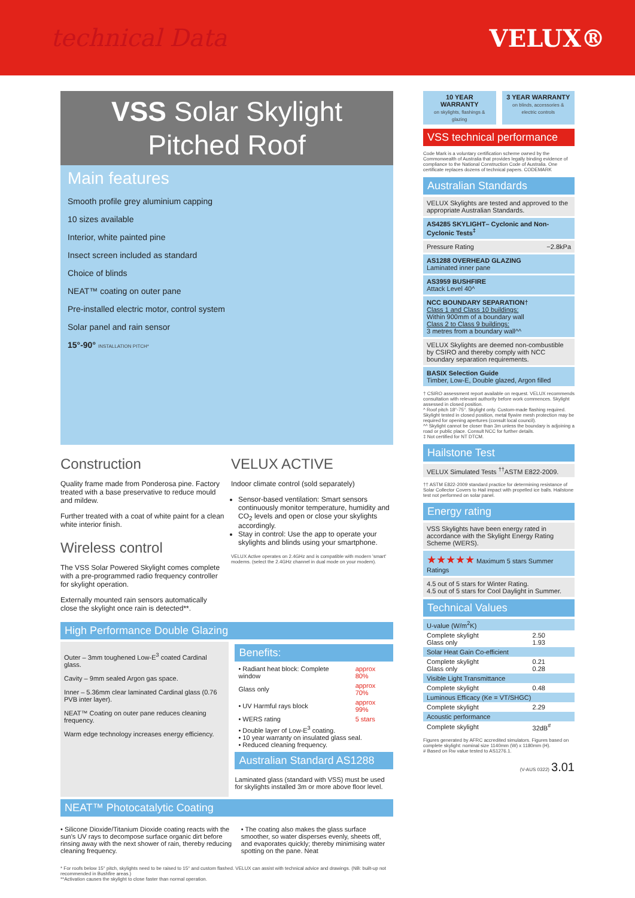technical Data VELUX®
VSS Solar Skylight
Pitched Roof
Main features
Smooth profile grey aluminium capping
10 sizes available
Interior, white painted pine
Insect screen included as standard
Choice of blinds
NEAT™ coating on outer pane
Pre-installed electric motor, control system
Solar panel and rain sensor
15°-90° INSTALLATION PITCH*
Construction
Quality frame made from Ponderosa pine. Factory treated with a base preservative to reduce mould and mildew.
Further treated with a coat of white paint for a clean white interior finish.
Wireless control
The VSS Solar Powered Skylight comes complete with a pre-programmed radio frequency controller for skylight operation.
Externally mounted rain sensors automatically close the skylight once rain is detected**.
VELUX ACTIVE
Indoor climate control (sold separately)
Sensor-based ventilation: Smart sensors continuously monitor temperature, humidity and CO<sub>2</sub> levels and open or close your skylights accordingly.
Stay in control: Use the app to operate your skylights and blinds using your smartphone.
VELUX Active operates on 2.4GHz and is compatible with modern 'smart' modems. (select the 2.4GHz channel in dual mode on your modem).
High Performance Double Glazing
Outer – 3mm toughened Low-E<sup>3</sup> coated Cardinal glass.
Cavity – 9mm sealed Argon gas space.
Inner – 5.36mm clear laminated Cardinal glass (0.76 PVB inter layer).
NEAT™ Coating on outer pane reduces cleaning frequency.
Warm edge technology increases energy efficiency.
Benefits:
| • Radiant heat block: Complete window | approx 80% |
| Glass only | approx 70% |
| • UV Harmful rays block | approx 99% |
| • WERS rating | 5 stars |
| • Double layer of Low-E<sup>3</sup> coating. • 10 year warranty on insulated glass seal. • Reduced cleaning frequency. | |
Australian Standard AS1288
Laminated glass (standard with VSS) must be used for skylights installed 3m or more above floor level.
NEAT™ Photocatalytic Coating
• Silicone Dioxide/Titanium Dioxide coating reacts with the sun's UV rays to decompose surface organic dirt before rinsing away with the next shower of rain, thereby reducing cleaning frequency.
• The coating also makes the glass surface smoother, so water disperses evenly, sheets off, and evaporates quickly; thereby minimising water spotting on the pane. Neat
* For roofs below 15° pitch, skylights need to be raised to 15° and custom flashed. VELUX can assist with technical advice and drawings. (NB: built-up not recommended in Bushfire areas.)
**Activation causes the skylight to close faster than normal operation.
10 YEAR WARRANTY
on skylights, flashings & glazing
3 YEAR WARRANTY
on blinds, accessories & electric controls
VSS technical performance
Code Mark is a voluntary certification scheme owned by the Commonwealth of Australia that provides legally binding evidence of compliance to the National Construction Code of Australia. One certificate replaces dozens of technical papers. CODEMARK
Australian Standards
VELUX Skylights are tested and approved to the appropriate Australian Standards.
AS4285 SKYLIGHT– Cyclonic and Non-Cyclonic Tests<sup>‡</sup>
Pressure Rating −2.8kPa
AS1288 OVERHEAD GLAZING
Laminated inner pane
AS3959 BUSHFIRE
Attack Level 40^
NCC BOUNDARY SEPARATION†
Class 1 and Class 10 buildings:
Within 900mm of a boundary wall
Class 2 to Class 9 buildings:
3 metres from a boundary wall^^
VELUX Skylights are deemed non-combustible by CSIRO and thereby comply with NCC boundary separation requirements.
BASIX Selection Guide
Timber, Low-E, Double glazed, Argon filled
† CSIRO assessment report available on request. VELUX recommends consultation with relevant authority before work commences. Skylight assessed in closed position.
^ Roof pitch 18°-75°. Skylight only. Custom-made flashing required. Skylight tested in closed position, metal flywire mesh protection may be required for opening apertures (consult local council).
^^ Skylight cannot be closer than 3m unless the boundary is adjoining a road or public place. Consult NCC for further details.
‡ Not certified for NT DTCM.
Hailstone Test
VELUX Simulated Tests <sup>††</sup>ASTM E822-2009.
†† ASTM E822-2009 standard practice for determining resistance of Solar Collector Covers to Hail impact with propelled ice balls. Hailstone test not performed on solar panel.
Energy rating
VSS Skylights have been energy rated in accordance with the Skylight Energy Rating Scheme (WERS).
★★★★★ Maximum 5 stars Summer Ratings
4.5 out of 5 stars for Winter Rating.
4.5 out of 5 stars for Cool Daylight in Summer.
Technical Values
| U-value (W/m<sup>2</sup>K) | |
| Complete skylight Glass only | 2.50 1.93 |
| Solar Heat Gain Co-efficient | |
| Complete skylight Glass only | 0.21 0.28 |
| Visible Light Transmittance | |
| Complete skylight | 0.48 |
| Luminous Efficacy (Ke = VT/SHGC) | |
| Complete skylight | 2.29 |
| Acoustic performance | |
| Complete skylight | 32dB<sup>#</sup> |
Figures generated by AFRC accredited simulators. Figures based on complete skylight: nominal size 1140mm (W) x 1180mm (H).
# Based on Rw value tested to AS1276.1.
(V-AUS 0322) 3.01